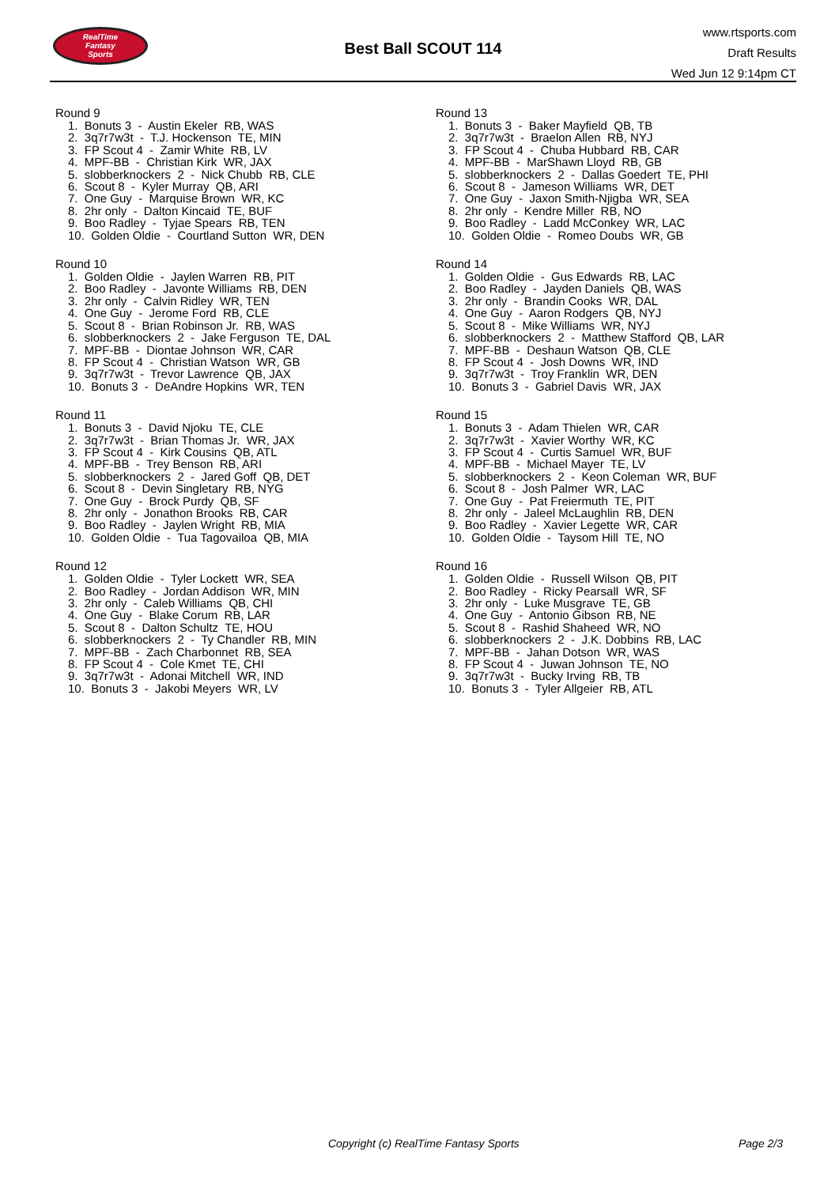RealTime
Fantasy
Sports
Best Ball SCOUT 114
www.rtsports.com
Draft Results
Wed Jun 12 9:14pm CT
Round 9
1. Bonuts 3 - Austin Ekeler RB, WAS
2. 3q7r7w3t - T.J. Hockenson TE, MIN
3. FP Scout 4 - Zamir White RB, LV
4. MPF-BB - Christian Kirk WR, JAX
5. slobberknockers 2 - Nick Chubb RB, CLE
6. Scout 8 - Kyler Murray QB, ARI
7. One Guy - Marquise Brown WR, KC
8. 2hr only - Dalton Kincaid TE, BUF
9. Boo Radley - Tyjae Spears RB, TEN
10. Golden Oldie - Courtland Sutton WR, DEN
Round 10
1. Golden Oldie - Jaylen Warren RB, PIT
2. Boo Radley - Javonte Williams RB, DEN
3. 2hr only - Calvin Ridley WR, TEN
4. One Guy - Jerome Ford RB, CLE
5. Scout 8 - Brian Robinson Jr. RB, WAS
6. slobberknockers 2 - Jake Ferguson TE, DAL
7. MPF-BB - Diontae Johnson WR, CAR
8. FP Scout 4 - Christian Watson WR, GB
9. 3q7r7w3t - Trevor Lawrence QB, JAX
10. Bonuts 3 - DeAndre Hopkins WR, TEN
Round 11
1. Bonuts 3 - David Njoku TE, CLE
2. 3q7r7w3t - Brian Thomas Jr. WR, JAX
3. FP Scout 4 - Kirk Cousins QB, ATL
4. MPF-BB - Trey Benson RB, ARI
5. slobberknockers 2 - Jared Goff QB, DET
6. Scout 8 - Devin Singletary RB, NYG
7. One Guy - Brock Purdy QB, SF
8. 2hr only - Jonathon Brooks RB, CAR
9. Boo Radley - Jaylen Wright RB, MIA
10. Golden Oldie - Tua Tagovailoa QB, MIA
Round 12
1. Golden Oldie - Tyler Lockett WR, SEA
2. Boo Radley - Jordan Addison WR, MIN
3. 2hr only - Caleb Williams QB, CHI
4. One Guy - Blake Corum RB, LAR
5. Scout 8 - Dalton Schultz TE, HOU
6. slobberknockers 2 - Ty Chandler RB, MIN
7. MPF-BB - Zach Charbonnet RB, SEA
8. FP Scout 4 - Cole Kmet TE, CHI
9. 3q7r7w3t - Adonai Mitchell WR, IND
10. Bonuts 3 - Jakobi Meyers WR, LV
Round 13
1. Bonuts 3 - Baker Mayfield QB, TB
2. 3q7r7w3t - Braelon Allen RB, NYJ
3. FP Scout 4 - Chuba Hubbard RB, CAR
4. MPF-BB - MarShawn Lloyd RB, GB
5. slobberknockers 2 - Dallas Goedert TE, PHI
6. Scout 8 - Jameson Williams WR, DET
7. One Guy - Jaxon Smith-Njigba WR, SEA
8. 2hr only - Kendre Miller RB, NO
9. Boo Radley - Ladd McConkey WR, LAC
10. Golden Oldie - Romeo Doubs WR, GB
Round 14
1. Golden Oldie - Gus Edwards RB, LAC
2. Boo Radley - Jayden Daniels QB, WAS
3. 2hr only - Brandin Cooks WR, DAL
4. One Guy - Aaron Rodgers QB, NYJ
5. Scout 8 - Mike Williams WR, NYJ
6. slobberknockers 2 - Matthew Stafford QB, LAR
7. MPF-BB - Deshaun Watson QB, CLE
8. FP Scout 4 - Josh Downs WR, IND
9. 3q7r7w3t - Troy Franklin WR, DEN
10. Bonuts 3 - Gabriel Davis WR, JAX
Round 15
1. Bonuts 3 - Adam Thielen WR, CAR
2. 3q7r7w3t - Xavier Worthy WR, KC
3. FP Scout 4 - Curtis Samuel WR, BUF
4. MPF-BB - Michael Mayer TE, LV
5. slobberknockers 2 - Keon Coleman WR, BUF
6. Scout 8 - Josh Palmer WR, LAC
7. One Guy - Pat Freiermuth TE, PIT
8. 2hr only - Jaleel McLaughlin RB, DEN
9. Boo Radley - Xavier Legette WR, CAR
10. Golden Oldie - Taysom Hill TE, NO
Round 16
1. Golden Oldie - Russell Wilson QB, PIT
2. Boo Radley - Ricky Pearsall WR, SF
3. 2hr only - Luke Musgrave TE, GB
4. One Guy - Antonio Gibson RB, NE
5. Scout 8 - Rashid Shaheed WR, NO
6. slobberknockers 2 - J.K. Dobbins RB, LAC
7. MPF-BB - Jahan Dotson WR, WAS
8. FP Scout 4 - Juwan Johnson TE, NO
9. 3q7r7w3t - Bucky Irving RB, TB
10. Bonuts 3 - Tyler Allgeier RB, ATL
Copyright (c) RealTime Fantasy Sports Page 2/3